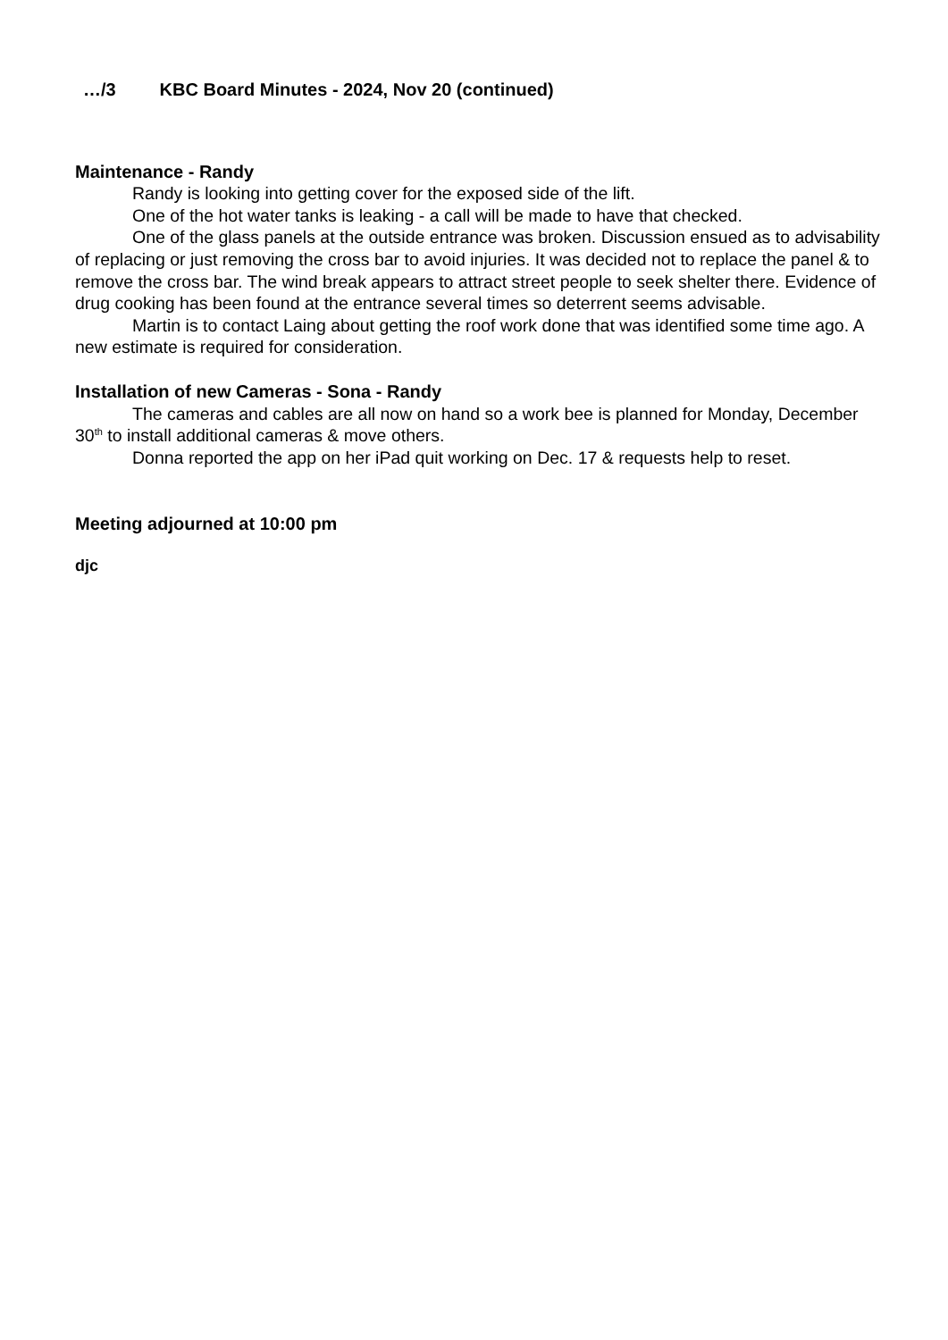…/3 KBC Board Minutes - 2024, Nov 20 (continued)
Maintenance - Randy
Randy is looking into getting cover for the exposed side of the lift.
One of the hot water tanks is leaking - a call will be made to have that checked.
One of the glass panels at the outside entrance was broken. Discussion ensued as to advisability of replacing or just removing the cross bar to avoid injuries. It was decided not to replace the panel & to remove the cross bar. The wind break appears to attract street people to seek shelter there. Evidence of drug cooking has been found at the entrance several times so deterrent seems advisable.
Martin is to contact Laing about getting the roof work done that was identified some time ago. A new estimate is required for consideration.
Installation of new Cameras - Sona - Randy
The cameras and cables are all now on hand so a work bee is planned for Monday, December 30<sup>th</sup> to install additional cameras & move others.
Donna reported the app on her iPad quit working on Dec. 17 & requests help to reset.
Meeting adjourned at 10:00 pm
djc